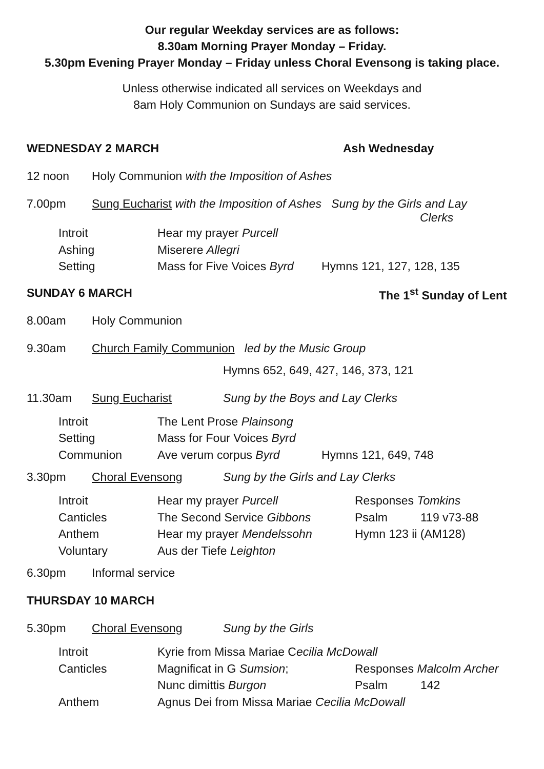Our regular Weekday services are as follows:
8.30am Morning Prayer Monday – Friday.
5.30pm Evening Prayer Monday – Friday unless Choral Evensong is taking place.
Unless otherwise indicated all services on Weekdays and
8am Holy Communion on Sundays are said services.
WEDNESDAY 2 MARCH Ash Wednesday
12 noon Holy Communion with the Imposition of Ashes
7.00pm Sung Eucharist with the Imposition of Ashes Sung by the Girls and Lay
Clerks
| Introit | Hear my prayer Purcell | |
| Ashing | Miserere Allegri | |
| Setting | Mass for Five Voices Byrd | Hymns 121, 127, 128, 135 |
SUNDAY 6 MARCH The 1<sup>st</sup> Sunday of Lent
8.00am Holy Communion
9.30am Church Family Communion led by the Music Group
Hymns 652, 649, 427, 146, 373, 121
11.30am Sung Eucharist Sung by the Boys and Lay Clerks
| Introit | The Lent Prose Plainsong | |
| Setting | Mass for Four Voices Byrd | |
| Communion | Ave verum corpus Byrd | Hymns 121, 649, 748 |
3.30pm Choral Evensong Sung by the Girls and Lay Clerks
| Introit | Hear my prayer Purcell | Responses Tomkins | |
| Canticles | The Second Service Gibbons | Psalm | 119 v73-88 |
| Anthem | Hear my prayer Mendelssohn | Hymn 123 ii (AM128) | |
| Voluntary | Aus der Tiefe Leighton | | |
6.30pm Informal service
THURSDAY 10 MARCH
5.30pm Choral Evensong Sung by the Girls
| Introit | Kyrie from Missa Mariae C ecilia McDowall | | |
| Canticles | Magnificat in G Sumsion ; | Responses Malcolm Archer | |
| | Nunc dimittis Burgon | Psalm | 142 |
| Anthem | Agnus Dei from Missa Mariae Cecilia McDowall | | |